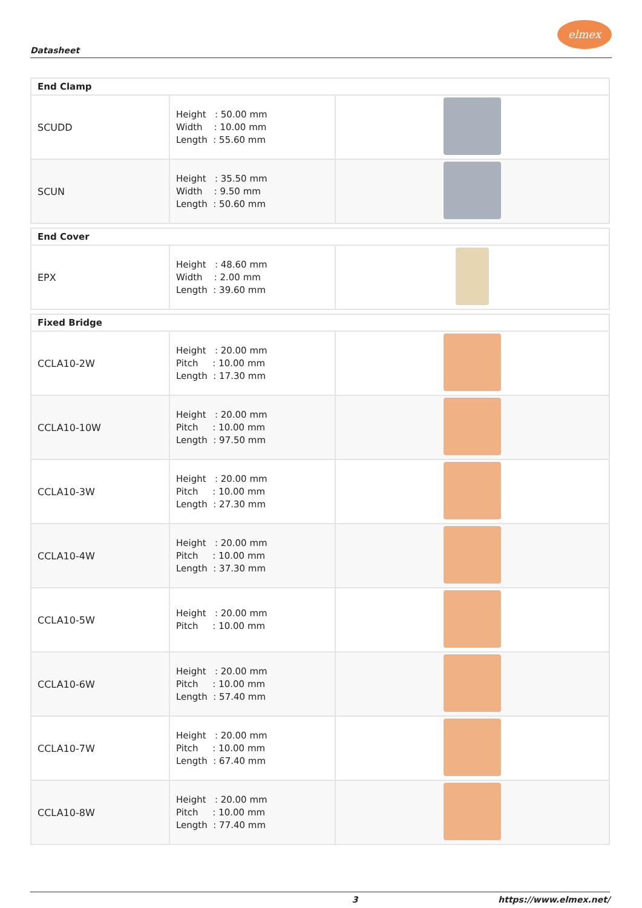Datasheet
elmex
| End Clamp | | |
| --- | --- | --- |
| SCUDD | Height : 50.00 mm Width : 10.00 mm Length : 55.60 mm | |
| SCUN | Height : 35.50 mm Width : 9.50 mm Length : 50.60 mm | |
| End Cover | | |
| EPX | Height : 48.60 mm Width : 2.00 mm Length : 39.60 mm | |
| Fixed Bridge | | |
| CCLA10-2W | Height : 20.00 mm Pitch : 10.00 mm Length : 17.30 mm | |
| CCLA10-10W | Height : 20.00 mm Pitch : 10.00 mm Length : 97.50 mm | |
| CCLA10-3W | Height : 20.00 mm Pitch : 10.00 mm Length : 27.30 mm | |
| CCLA10-4W | Height : 20.00 mm Pitch : 10.00 mm Length : 37.30 mm | |
| CCLA10-5W | Height : 20.00 mm Pitch : 10.00 mm | |
| CCLA10-6W | Height : 20.00 mm Pitch : 10.00 mm Length : 57.40 mm | |
| CCLA10-7W | Height : 20.00 mm Pitch : 10.00 mm Length : 67.40 mm | |
| CCLA10-8W | Height : 20.00 mm Pitch : 10.00 mm Length : 77.40 mm | |
3 https://www.elmex.net/